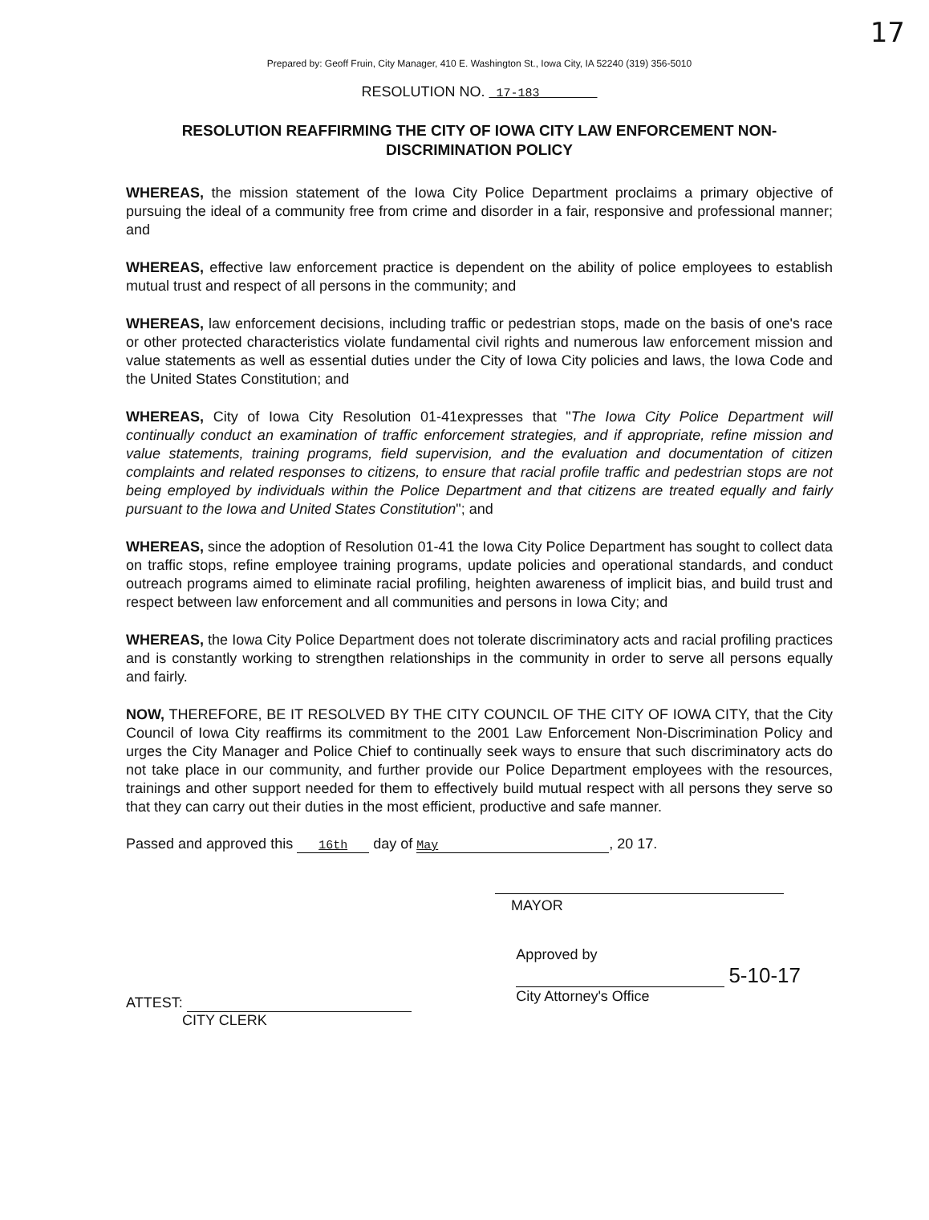17
Prepared by: Geoff Fruin, City Manager, 410 E. Washington St., Iowa City, IA 52240 (319) 356-5010
RESOLUTION NO. 17-183
RESOLUTION REAFFIRMING THE CITY OF IOWA CITY LAW ENFORCEMENT NON-DISCRIMINATION POLICY
WHEREAS, the mission statement of the Iowa City Police Department proclaims a primary objective of pursuing the ideal of a community free from crime and disorder in a fair, responsive and professional manner; and
WHEREAS, effective law enforcement practice is dependent on the ability of police employees to establish mutual trust and respect of all persons in the community; and
WHEREAS, law enforcement decisions, including traffic or pedestrian stops, made on the basis of one's race or other protected characteristics violate fundamental civil rights and numerous law enforcement mission and value statements as well as essential duties under the City of Iowa City policies and laws, the Iowa Code and the United States Constitution; and
WHEREAS, City of Iowa City Resolution 01-41expresses that "The Iowa City Police Department will continually conduct an examination of traffic enforcement strategies, and if appropriate, refine mission and value statements, training programs, field supervision, and the evaluation and documentation of citizen complaints and related responses to citizens, to ensure that racial profile traffic and pedestrian stops are not being employed by individuals within the Police Department and that citizens are treated equally and fairly pursuant to the Iowa and United States Constitution"; and
WHEREAS, since the adoption of Resolution 01-41 the Iowa City Police Department has sought to collect data on traffic stops, refine employee training programs, update policies and operational standards, and conduct outreach programs aimed to eliminate racial profiling, heighten awareness of implicit bias, and build trust and respect between law enforcement and all communities and persons in Iowa City; and
WHEREAS, the Iowa City Police Department does not tolerate discriminatory acts and racial profiling practices and is constantly working to strengthen relationships in the community in order to serve all persons equally and fairly.
NOW, THEREFORE, BE IT RESOLVED BY THE CITY COUNCIL OF THE CITY OF IOWA CITY, that the City Council of Iowa City reaffirms its commitment to the 2001 Law Enforcement Non-Discrimination Policy and urges the City Manager and Police Chief to continually seek ways to ensure that such discriminatory acts do not take place in our community, and further provide our Police Department employees with the resources, trainings and other support needed for them to effectively build mutual respect with all persons they serve so that they can carry out their duties in the most efficient, productive and safe manner.
Passed and approved this 16th day of May, 20 17.
MAYOR
ATTEST:
CITY CLERK
Approved by
5-10-17
City Attorney's Office